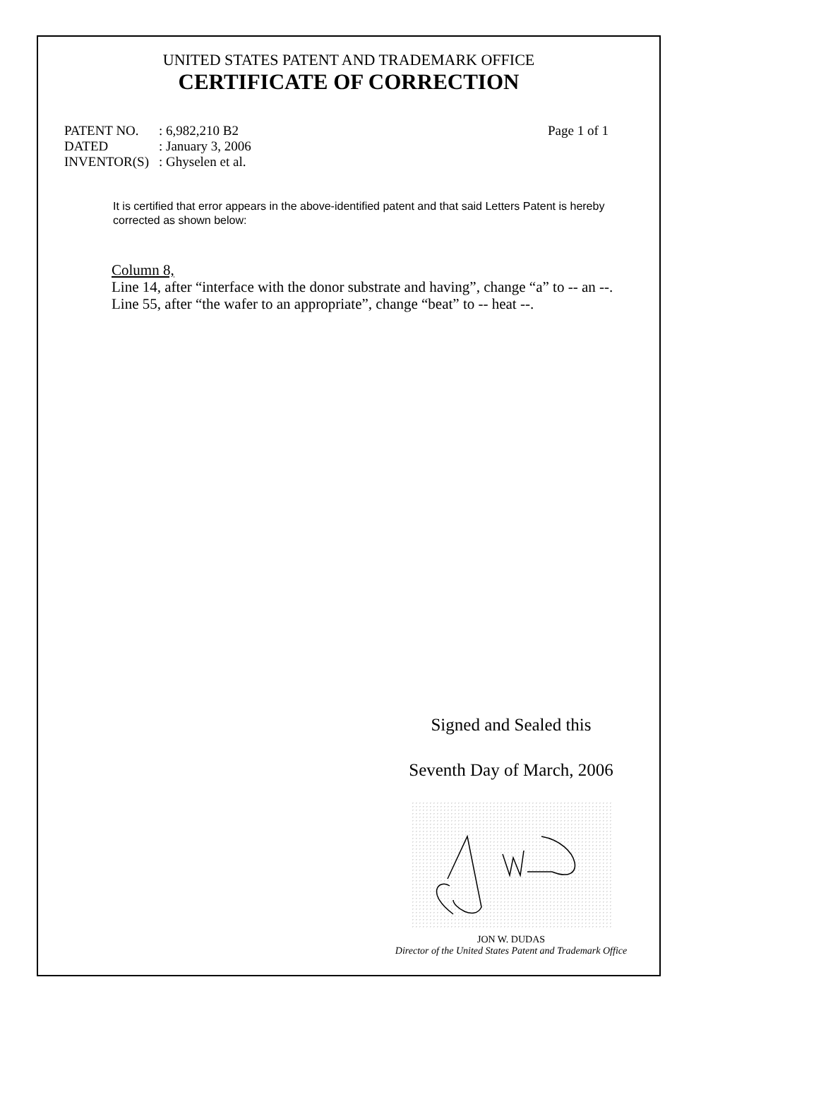UNITED STATES PATENT AND TRADEMARK OFFICE
CERTIFICATE OF CORRECTION
| PATENT NO. | : 6,982,210 B2 |
| DATED | : January 3, 2006 |
| INVENTOR(S) | : Ghyselen et al. |
Page 1 of 1
It is certified that error appears in the above-identified patent and that said Letters Patent is hereby corrected as shown below:
Column 8,
Line 14, after “interface with the donor substrate and having”, change “a” to -- an --.
Line 55, after “the wafer to an appropriate”, change “beat” to -- heat --.
Signed and Sealed this
Seventh Day of March, 2006
JON W. DUDAS
Director of the United States Patent and Trademark Office